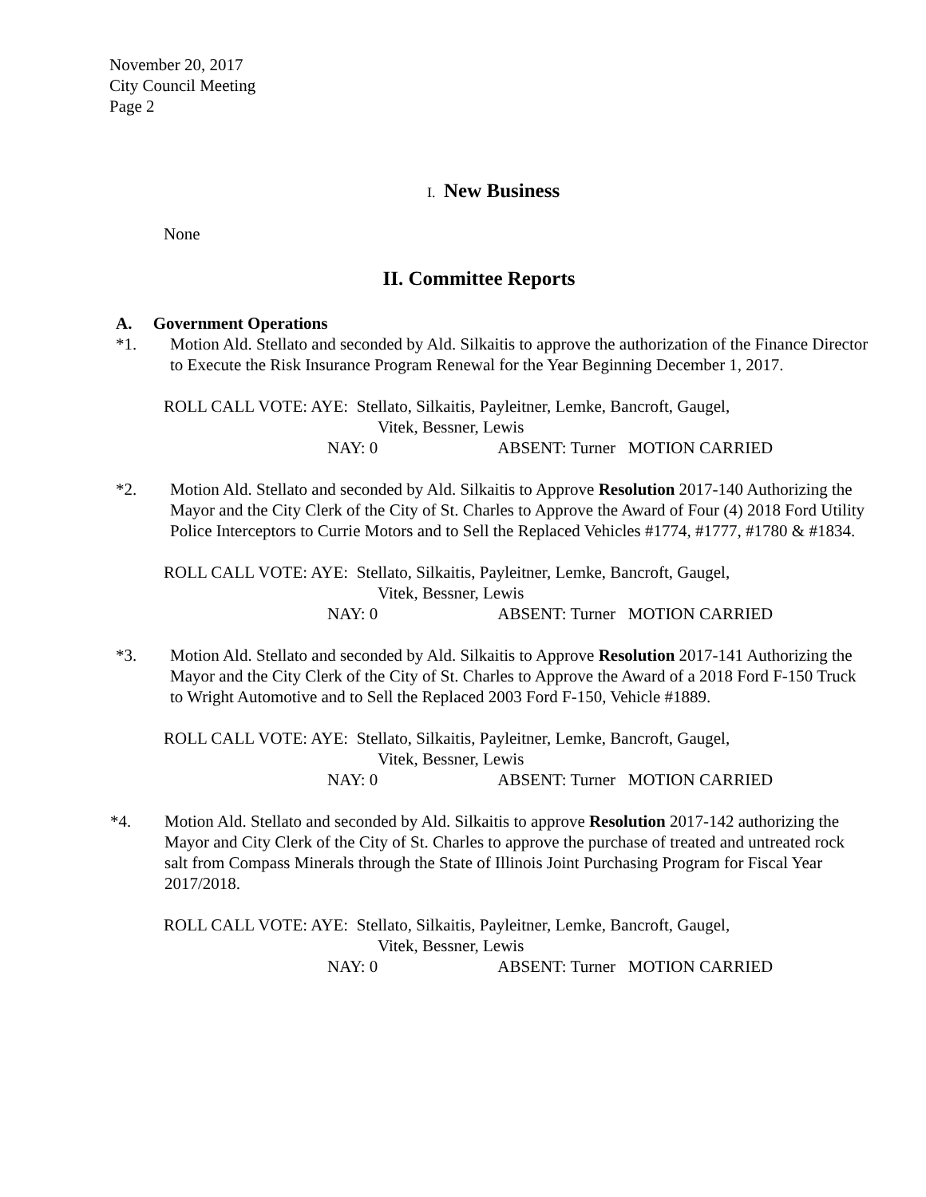November 20, 2017
City Council Meeting
Page 2
I. New Business
None
II. Committee Reports
A. Government Operations
*1. Motion Ald. Stellato and seconded by Ald. Silkaitis to approve the authorization of the Finance Director to Execute the Risk Insurance Program Renewal for the Year Beginning December 1, 2017.
ROLL CALL VOTE: AYE: Stellato, Silkaitis, Payleitner, Lemke, Bancroft, Gaugel,
Vitek, Bessner, Lewis
NAY: 0 ABSENT: Turner MOTION CARRIED
*2. Motion Ald. Stellato and seconded by Ald. Silkaitis to Approve Resolution 2017-140 Authorizing the Mayor and the City Clerk of the City of St. Charles to Approve the Award of Four (4) 2018 Ford Utility Police Interceptors to Currie Motors and to Sell the Replaced Vehicles #1774, #1777, #1780 & #1834.
ROLL CALL VOTE: AYE: Stellato, Silkaitis, Payleitner, Lemke, Bancroft, Gaugel,
Vitek, Bessner, Lewis
NAY: 0 ABSENT: Turner MOTION CARRIED
*3. Motion Ald. Stellato and seconded by Ald. Silkaitis to Approve Resolution 2017-141 Authorizing the Mayor and the City Clerk of the City of St. Charles to Approve the Award of a 2018 Ford F-150 Truck to Wright Automotive and to Sell the Replaced 2003 Ford F-150, Vehicle #1889.
ROLL CALL VOTE: AYE: Stellato, Silkaitis, Payleitner, Lemke, Bancroft, Gaugel,
Vitek, Bessner, Lewis
NAY: 0 ABSENT: Turner MOTION CARRIED
*4. Motion Ald. Stellato and seconded by Ald. Silkaitis to approve Resolution 2017-142 authorizing the Mayor and City Clerk of the City of St. Charles to approve the purchase of treated and untreated rock salt from Compass Minerals through the State of Illinois Joint Purchasing Program for Fiscal Year 2017/2018.
ROLL CALL VOTE: AYE: Stellato, Silkaitis, Payleitner, Lemke, Bancroft, Gaugel,
Vitek, Bessner, Lewis
NAY: 0 ABSENT: Turner MOTION CARRIED